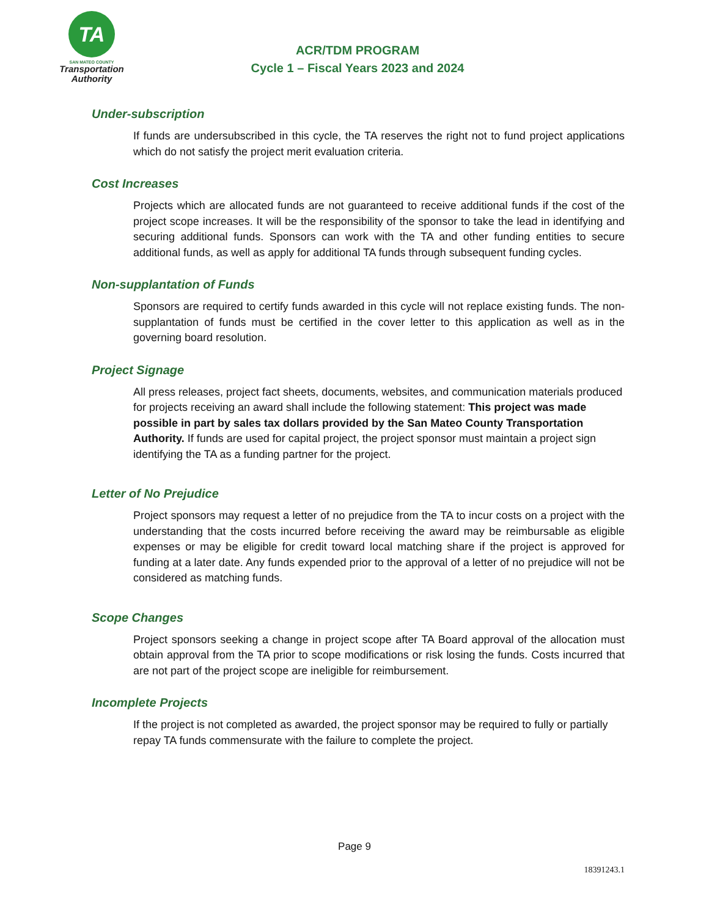TA
SAN MATEO COUNTY
Transportation
Authority
ACR/TDM PROGRAM
Cycle 1 – Fiscal Years 2023 and 2024
Under-subscription
If funds are undersubscribed in this cycle, the TA reserves the right not to fund project applications which do not satisfy the project merit evaluation criteria.
Cost Increases
Projects which are allocated funds are not guaranteed to receive additional funds if the cost of the project scope increases. It will be the responsibility of the sponsor to take the lead in identifying and securing additional funds. Sponsors can work with the TA and other funding entities to secure additional funds, as well as apply for additional TA funds through subsequent funding cycles.
Non-supplantation of Funds
Sponsors are required to certify funds awarded in this cycle will not replace existing funds. The non-supplantation of funds must be certified in the cover letter to this application as well as in the governing board resolution.
Project Signage
All press releases, project fact sheets, documents, websites, and communication materials produced for projects receiving an award shall include the following statement: This project was made possible in part by sales tax dollars provided by the San Mateo County Transportation Authority. If funds are used for capital project, the project sponsor must maintain a project sign identifying the TA as a funding partner for the project.
Letter of No Prejudice
Project sponsors may request a letter of no prejudice from the TA to incur costs on a project with the understanding that the costs incurred before receiving the award may be reimbursable as eligible expenses or may be eligible for credit toward local matching share if the project is approved for funding at a later date. Any funds expended prior to the approval of a letter of no prejudice will not be considered as matching funds.
Scope Changes
Project sponsors seeking a change in project scope after TA Board approval of the allocation must obtain approval from the TA prior to scope modifications or risk losing the funds. Costs incurred that are not part of the project scope are ineligible for reimbursement.
Incomplete Projects
If the project is not completed as awarded, the project sponsor may be required to fully or partially repay TA funds commensurate with the failure to complete the project.
Page 9
18391243.1